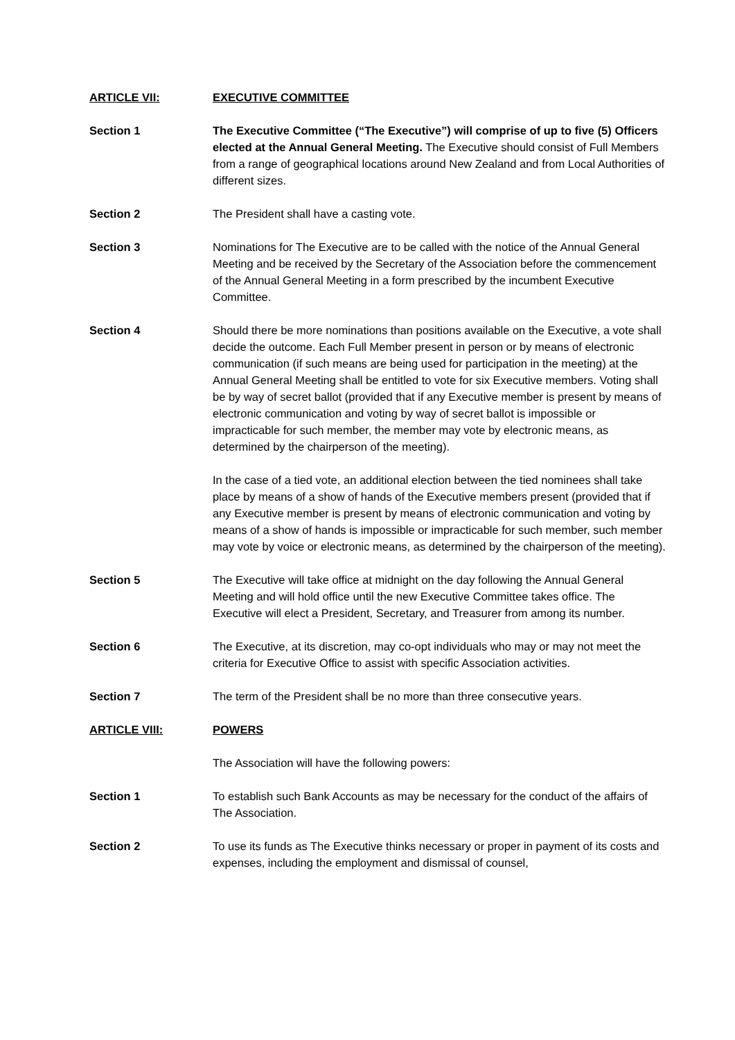ARTICLE VII: EXECUTIVE COMMITTEE
Section 1 The Executive Committee (“The Executive”) will comprise of up to five (5) Officers elected at the Annual General Meeting. The Executive should consist of Full Members from a range of geographical locations around New Zealand and from Local Authorities of different sizes.
Section 2 The President shall have a casting vote.
Section 3 Nominations for The Executive are to be called with the notice of the Annual General Meeting and be received by the Secretary of the Association before the commencement of the Annual General Meeting in a form prescribed by the incumbent Executive Committee.
Section 4 Should there be more nominations than positions available on the Executive, a vote shall decide the outcome. Each Full Member present in person or by means of electronic communication (if such means are being used for participation in the meeting) at the Annual General Meeting shall be entitled to vote for six Executive members. Voting shall be by way of secret ballot (provided that if any Executive member is present by means of electronic communication and voting by way of secret ballot is impossible or impracticable for such member, the member may vote by electronic means, as determined by the chairperson of the meeting).
In the case of a tied vote, an additional election between the tied nominees shall take place by means of a show of hands of the Executive members present (provided that if any Executive member is present by means of electronic communication and voting by means of a show of hands is impossible or impracticable for such member, such member may vote by voice or electronic means, as determined by the chairperson of the meeting).
Section 5 The Executive will take office at midnight on the day following the Annual General Meeting and will hold office until the new Executive Committee takes office. The Executive will elect a President, Secretary, and Treasurer from among its number.
Section 6 The Executive, at its discretion, may co-opt individuals who may or may not meet the criteria for Executive Office to assist with specific Association activities.
Section 7 The term of the President shall be no more than three consecutive years.
ARTICLE VIII: POWERS
The Association will have the following powers:
Section 1 To establish such Bank Accounts as may be necessary for the conduct of the affairs of The Association.
Section 2 To use its funds as The Executive thinks necessary or proper in payment of its costs and expenses, including the employment and dismissal of counsel,